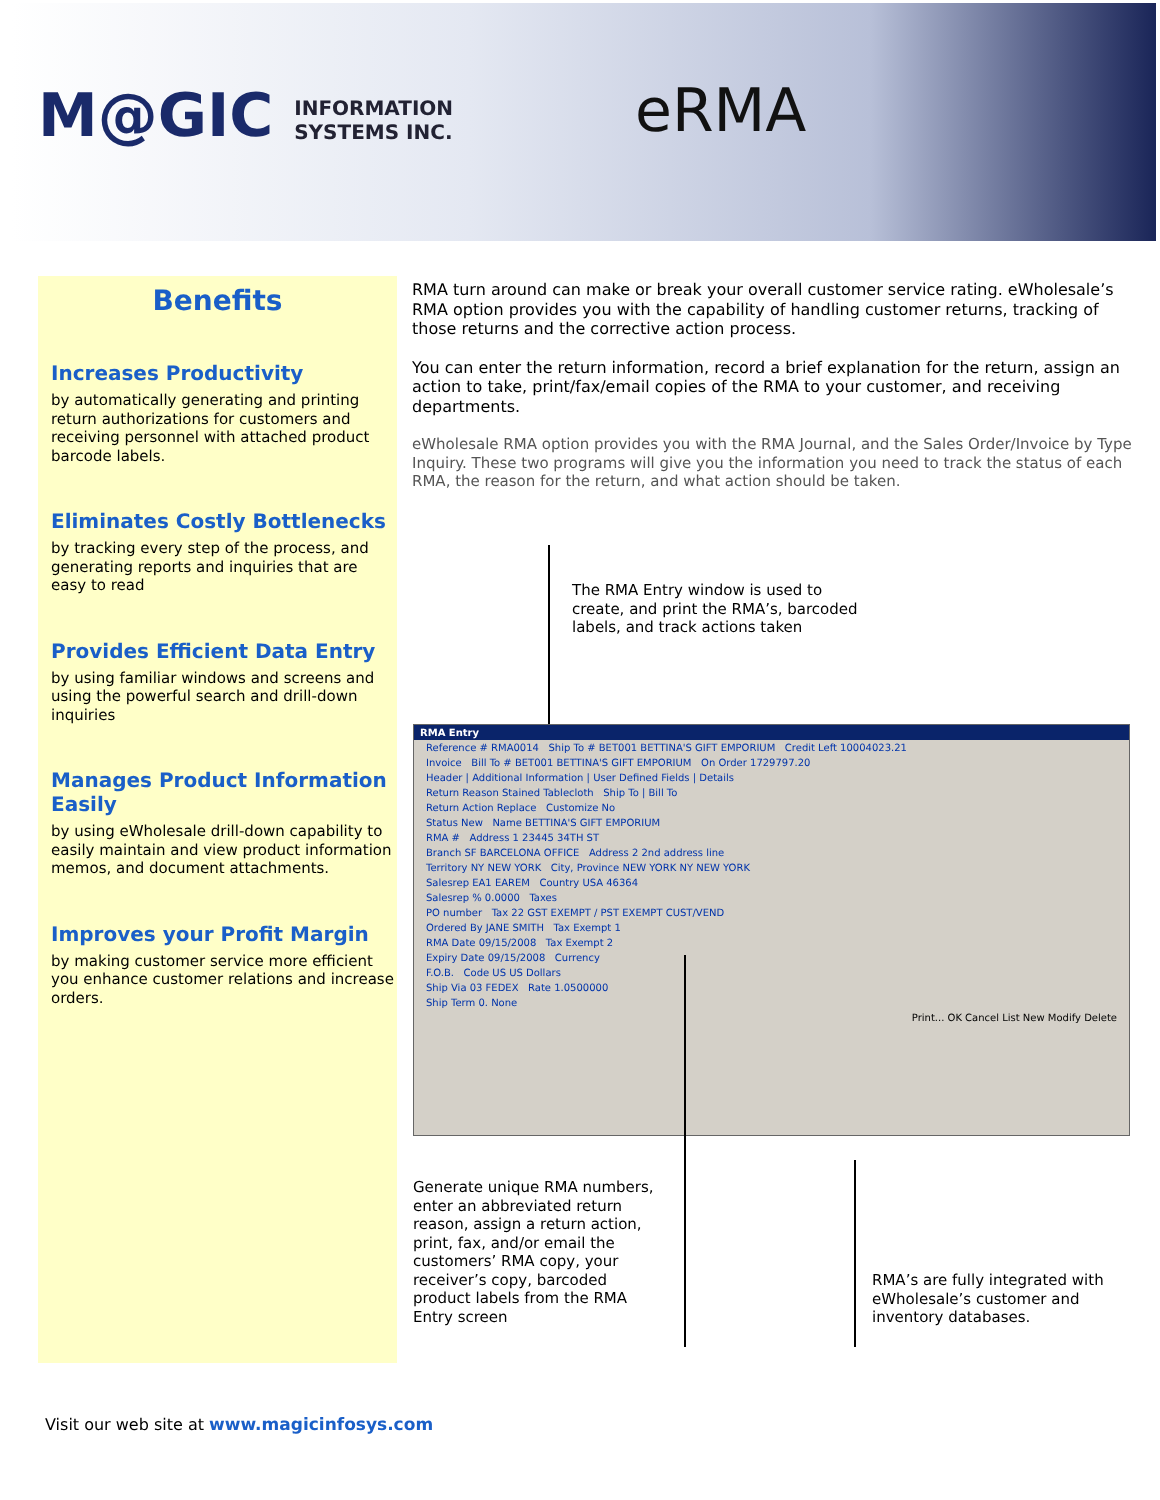M@GIC INFORMATION
SYSTEMS INC.
eRMA
Benefits
Increases Productivity
by automatically generating and printing return authorizations for customers and receiving personnel with attached product barcode labels.
Eliminates Costly Bottlenecks
by tracking every step of the process, and generating reports and inquiries that are easy to read
Provides Efficient Data Entry
by using familiar windows and screens and using the powerful search and drill-down inquiries
Manages Product Information Easily
by using eWholesale drill-down capability to easily maintain and view product information memos, and document attachments.
Improves your Profit Margin
by making customer service more efficient you enhance customer relations and increase orders.
RMA turn around can make or break your overall customer service rating. eWholesale’s RMA option provides you with the capability of handling customer returns, tracking of those returns and the corrective action process.
You can enter the return information, record a brief explanation for the return, assign an action to take, print/fax/email copies of the RMA to your customer, and receiving departments.
eWholesale RMA option provides you with the RMA Journal, and the Sales Order/Invoice by Type Inquiry. These two programs will give you the information you need to track the status of each RMA, the reason for the return, and what action should be taken.
The RMA Entry window is used to create, and print the RMA’s, barcoded labels, and track actions taken
RMA Entry
Reference # RMA0014 Ship To # BET001 BETTINA'S GIFT EMPORIUM Credit Left 10004023.21
Invoice Bill To # BET001 BETTINA'S GIFT EMPORIUM On Order 1729797.20
Header | Additional Information | User Defined Fields | Details
Return Reason Stained Tablecloth Ship To | Bill To
Return Action Replace Customize No
Status New Name BETTINA'S GIFT EMPORIUM
RMA # Address 1 23445 34TH ST
Branch SF BARCELONA OFFICE Address 2 2nd address line
Territory NY NEW YORK City, Province NEW YORK NY NEW YORK
Salesrep EA1 EAREM Country USA 46364
Salesrep % 0.0000 Taxes
PO number Tax 22 GST EXEMPT / PST EXEMPT CUST/VEND
Ordered By JANE SMITH Tax Exempt 1
RMA Date 09/15/2008 Tax Exempt 2
Expiry Date 09/15/2008 Currency
F.O.B. Code US US Dollars
Ship Via 03 FEDEX Rate 1.0500000
Ship Term 0. None
Print... OK Cancel List New Modify Delete
Generate unique RMA numbers, enter an abbreviated return reason, assign a return action, print, fax, and/or email the customers’ RMA copy, your receiver’s copy, barcoded product labels from the RMA Entry screen
RMA’s are fully integrated with eWholesale’s customer and inventory databases.
Visit our web site at www.magicinfosys.com